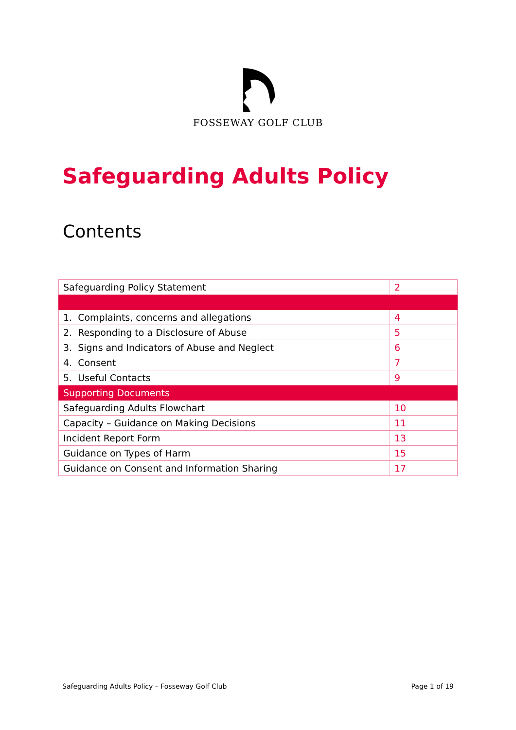FOSSEWAY GOLF CLUB
Safeguarding Adults Policy
Contents
| Safeguarding Policy Statement | 2 |
| 1. Complaints, concerns and allegations | 4 |
| 2. Responding to a Disclosure of Abuse | 5 |
| 3. Signs and Indicators of Abuse and Neglect | 6 |
| 4. Consent | 7 |
| 5. Useful Contacts | 9 |
| Supporting Documents | |
| Safeguarding Adults Flowchart | 10 |
| Capacity – Guidance on Making Decisions | 11 |
| Incident Report Form | 13 |
| Guidance on Types of Harm | 15 |
| Guidance on Consent and Information Sharing | 17 |
Safeguarding Adults Policy – Fosseway Golf Club Page 1 of 19